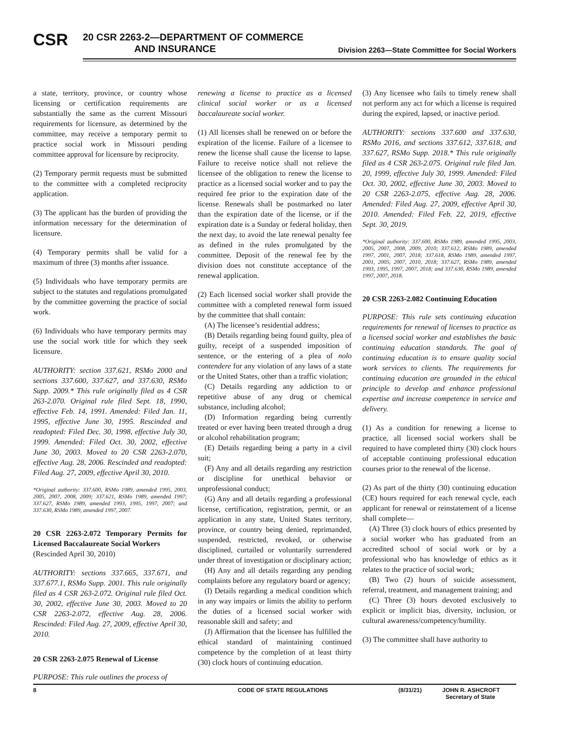CSR
20 CSR 2263-2—DEPARTMENT OF COMMERCE
AND INSURANCE
Division 2263—State Committee for Social Workers
a state, territory, province, or country whose licensing or certification requirements are substantially the same as the current Missouri requirements for licensure, as determined by the committee, may receive a temporary permit to practice social work in Missouri pending committee approval for licensure by reciprocity.
(2) Temporary permit requests must be submitted to the committee with a completed reciprocity application.
(3) The applicant has the burden of providing the information necessary for the determination of licensure.
(4) Temporary permits shall be valid for a maximum of three (3) months after issuance.
(5) Individuals who have temporary permits are subject to the statutes and regulations promulgated by the committee governing the practice of social work.
(6) Individuals who have temporary permits may use the social work title for which they seek licensure.
AUTHORITY: section 337.621, RSMo 2000 and sections 337.600, 337.627, and 337.630, RSMo Supp. 2009.* This rule originally filed as 4 CSR 263-2.070. Original rule filed Sept. 18, 1990, effective Feb. 14, 1991. Amended: Filed Jan. 11, 1995, effective June 30, 1995. Rescinded and readopted: Filed Dec. 30, 1998, effective July 30, 1999. Amended: Filed Oct. 30, 2002, effective June 30, 2003. Moved to 20 CSR 2263-2.070, effective Aug. 28, 2006. Rescinded and readopted: Filed Aug. 27, 2009, effective April 30, 2010.
*Original authority: 337.600, RSMo 1989, amended 1995, 2003, 2005, 2007, 2008, 2009; 337.621, RSMo 1989, amended 1997; 337.627, RSMo 1989, amended 1993, 1995, 1997, 2007; and 337.630, RSMo 1989, amended 1997, 2007.
20 CSR 2263-2.072 Temporary Permits for Licensed Baccalaureate Social Workers
(Rescinded April 30, 2010)
AUTHORITY: sections 337.665, 337.671, and 337.677.1, RSMo Supp. 2001. This rule originally filed as 4 CSR 263-2.072. Original rule filed Oct. 30, 2002, effective June 30, 2003. Moved to 20 CSR 2263-2.072, effective Aug. 28, 2006. Rescinded: Filed Aug. 27, 2009, effective April 30, 2010.
20 CSR 2263-2.075 Renewal of License
PURPOSE: This rule outlines the process of
renewing a license to practice as a licensed clinical social worker or as a licensed baccalaureate social worker.
(1) All licenses shall be renewed on or before the expiration of the license. Failure of a licensee to renew the license shall cause the license to lapse. Failure to receive notice shall not relieve the licensee of the obligation to renew the license to practice as a licensed social worker and to pay the required fee prior to the expiration date of the license. Renewals shall be postmarked no later than the expiration date of the license, or if the expiration date is a Sunday or federal holiday, then the next day, to avoid the late renewal penalty fee as defined in the rules promulgated by the committee. Deposit of the renewal fee by the division does not constitute acceptance of the renewal application.
(2) Each licensed social worker shall provide the committee with a completed renewal form issued by the committee that shall contain:
(A) The licensee’s residential address;
(B) Details regarding being found guilty, plea of guilty, receipt of a suspended imposition of sentence, or the entering of a plea of nolo contendere for any violation of any laws of a state or the United States, other than a traffic violation;
(C) Details regarding any addiction to or repetitive abuse of any drug or chemical substance, including alcohol;
(D) Information regarding being currently treated or ever having been treated through a drug or alcohol rehabilitation program;
(E) Details regarding being a party in a civil suit;
(F) Any and all details regarding any restriction or discipline for unethical behavior or unprofessional conduct;
(G) Any and all details regarding a professional license, certification, registration, permit, or an application in any state, United States territory, province, or country being denied, reprimanded, suspended, restricted, revoked, or otherwise disciplined, curtailed or voluntarily surrendered under threat of investigation or disciplinary action;
(H) Any and all details regarding any pending complaints before any regulatory board or agency;
(I) Details regarding a medical condition which in any way impairs or limits the ability to perform the duties of a licensed social worker with reasonable skill and safety; and
(J) Affirmation that the licensee has fulfilled the ethical standard of maintaining continued competence by the completion of at least thirty (30) clock hours of continuing education.
(3) Any licensee who fails to timely renew shall not perform any act for which a license is required during the expired, lapsed, or inactive period.
AUTHORITY: sections 337.600 and 337.630, RSMo 2016, and sections 337.612, 337.618, and 337.627, RSMo Supp. 2018.* This rule originally filed as 4 CSR 263-2.075. Original rule filed Jan. 20, 1999, effective July 30, 1999. Amended: Filed Oct. 30, 2002, effective June 30, 2003. Moved to 20 CSR 2263-2.075, effective Aug. 28, 2006. Amended: Filed Aug. 27, 2009, effective April 30, 2010. Amended: Filed Feb. 22, 2019, effective Sept. 30, 2019.
*Original authority: 337.600, RSMo 1989, amended 1995, 2003, 2005, 2007, 2008, 2009, 2010; 337.612, RSMo 1989, amended 1997, 2001, 2007, 2018; 337.618, RSMo 1989, amended 1997, 2001, 2005, 2007, 2010, 2018; 337.627, RSMo 1989, amended 1993, 1995, 1997, 2007, 2018; and 337.630, RSMo 1989, amended 1997, 2007, 2018.
20 CSR 2263-2.082 Continuing Education
PURPOSE: This rule sets continuing education requirements for renewal of licenses to practice as a licensed social worker and establishes the basic continuing education standards. The goal of continuing education is to ensure quality social work services to clients. The requirements for continuing education are grounded in the ethical principle to develop and enhance professional expertise and increase competence in service and delivery.
(1) As a condition for renewing a license to practice, all licensed social workers shall be required to have completed thirty (30) clock hours of acceptable continuing professional education courses prior to the renewal of the license.
(2) As part of the thirty (30) continuing education (CE) hours required for each renewal cycle, each applicant for renewal or reinstatement of a license shall complete—
(A) Three (3) clock hours of ethics presented by a social worker who has graduated from an accredited school of social work or by a professional who has knowledge of ethics as it relates to the practice of social work;
(B) Two (2) hours of suicide assessment, referral, treatment, and management training; and
(C) Three (3) hours devoted exclusively to explicit or implicit bias, diversity, inclusion, or cultural awareness/competency/humility.
(3) The committee shall have authority to
8 CODE OF STATE REGULATIONS (8/31/21) JOHN R. ASHCROFT
Secretary of State